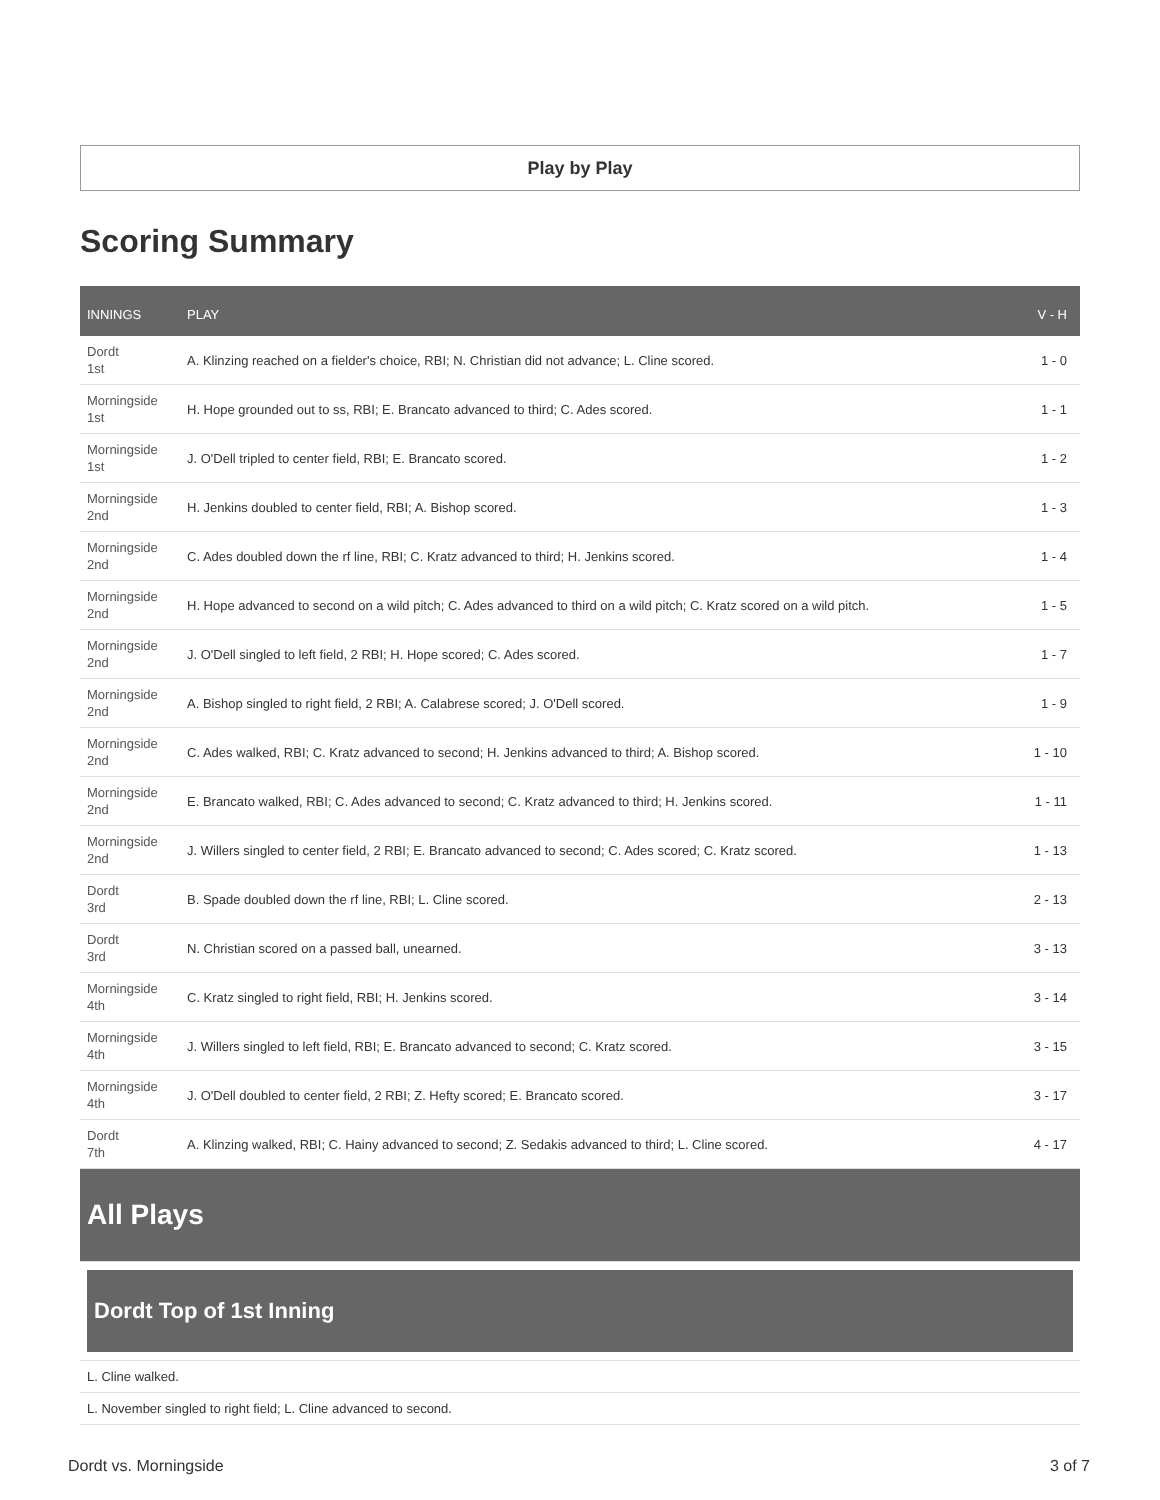Play by Play
Scoring Summary
| INNINGS | PLAY | V - H |
| --- | --- | --- |
| Dordt 1st | A. Klinzing reached on a fielder's choice, RBI; N. Christian did not advance; L. Cline scored. | 1 - 0 |
| Morningside 1st | H. Hope grounded out to ss, RBI; E. Brancato advanced to third; C. Ades scored. | 1 - 1 |
| Morningside 1st | J. O'Dell tripled to center field, RBI; E. Brancato scored. | 1 - 2 |
| Morningside 2nd | H. Jenkins doubled to center field, RBI; A. Bishop scored. | 1 - 3 |
| Morningside 2nd | C. Ades doubled down the rf line, RBI; C. Kratz advanced to third; H. Jenkins scored. | 1 - 4 |
| Morningside 2nd | H. Hope advanced to second on a wild pitch; C. Ades advanced to third on a wild pitch; C. Kratz scored on a wild pitch. | 1 - 5 |
| Morningside 2nd | J. O'Dell singled to left field, 2 RBI; H. Hope scored; C. Ades scored. | 1 - 7 |
| Morningside 2nd | A. Bishop singled to right field, 2 RBI; A. Calabrese scored; J. O'Dell scored. | 1 - 9 |
| Morningside 2nd | C. Ades walked, RBI; C. Kratz advanced to second; H. Jenkins advanced to third; A. Bishop scored. | 1 - 10 |
| Morningside 2nd | E. Brancato walked, RBI; C. Ades advanced to second; C. Kratz advanced to third; H. Jenkins scored. | 1 - 11 |
| Morningside 2nd | J. Willers singled to center field, 2 RBI; E. Brancato advanced to second; C. Ades scored; C. Kratz scored. | 1 - 13 |
| Dordt 3rd | B. Spade doubled down the rf line, RBI; L. Cline scored. | 2 - 13 |
| Dordt 3rd | N. Christian scored on a passed ball, unearned. | 3 - 13 |
| Morningside 4th | C. Kratz singled to right field, RBI; H. Jenkins scored. | 3 - 14 |
| Morningside 4th | J. Willers singled to left field, RBI; E. Brancato advanced to second; C. Kratz scored. | 3 - 15 |
| Morningside 4th | J. O'Dell doubled to center field, 2 RBI; Z. Hefty scored; E. Brancato scored. | 3 - 17 |
| Dordt 7th | A. Klinzing walked, RBI; C. Hainy advanced to second; Z. Sedakis advanced to third; L. Cline scored. | 4 - 17 |
All Plays
Dordt Top of 1st Inning
L. Cline walked.
L. November singled to right field; L. Cline advanced to second.
Dordt vs. Morningside 3 of 7